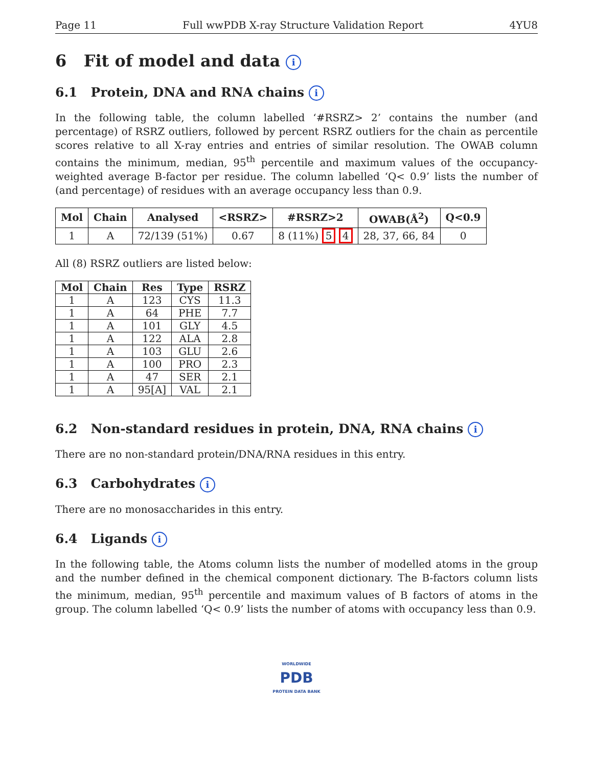Page 11 Full wwPDB X-ray Structure Validation Report 4YU8
6 Fit of model and data i
6.1 Protein, DNA and RNA chains i
In the following table, the column labelled ‘#RSRZ> 2’ contains the number (and percentage) of RSRZ outliers, followed by percent RSRZ outliers for the chain as percentile scores relative to all X-ray entries and entries of similar resolution. The OWAB column contains the minimum, median, 95<sup>th</sup> percentile and maximum values of the occupancy-weighted average B-factor per residue. The column labelled ‘Q< 0.9’ lists the number of (and percentage) of residues with an average occupancy less than 0.9.
| Mol | Chain | Analysed | <RSRZ> | #RSRZ>2 | OWAB(Å<sup>2</sup>) | Q<0.9 |
| --- | --- | --- | --- | --- | --- | --- |
| 1 | A | 72/139 (51%) | 0.67 | 8 (11%) 5 4 | 28, 37, 66, 84 | 0 |
All (8) RSRZ outliers are listed below:
| Mol | Chain | Res | Type | RSRZ |
| --- | --- | --- | --- | --- |
| 1 | A | 123 | CYS | 11.3 |
| 1 | A | 64 | PHE | 7.7 |
| 1 | A | 101 | GLY | 4.5 |
| 1 | A | 122 | ALA | 2.8 |
| 1 | A | 103 | GLU | 2.6 |
| 1 | A | 100 | PRO | 2.3 |
| 1 | A | 47 | SER | 2.1 |
| 1 | A | 95[A] | VAL | 2.1 |
6.2 Non-standard residues in protein, DNA, RNA chains i
There are no non-standard protein/DNA/RNA residues in this entry.
6.3 Carbohydrates i
There are no monosaccharides in this entry.
6.4 Ligands i
In the following table, the Atoms column lists the number of modelled atoms in the group and the number defined in the chemical component dictionary. The B-factors column lists the minimum, median, 95<sup>th</sup> percentile and maximum values of B factors of atoms in the group. The column labelled ‘Q< 0.9’ lists the number of atoms with occupancy less than 0.9.
WORLDWIDE
PDB
PROTEIN DATA BANK